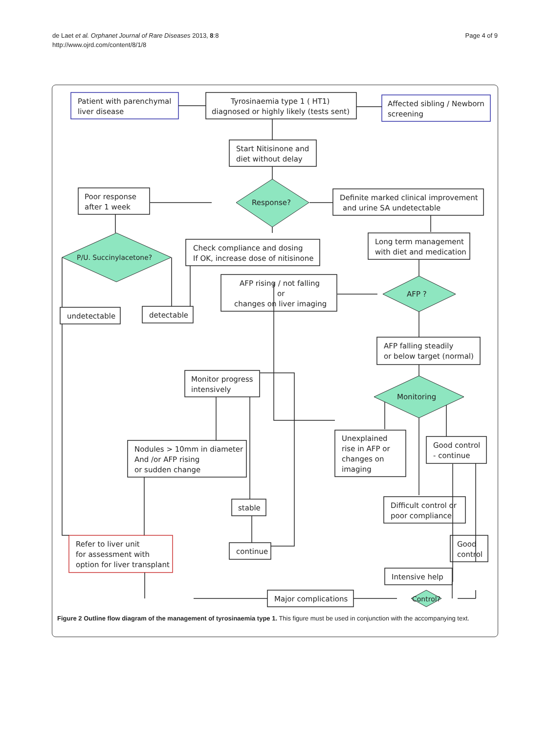Page 4 of 9 de Laet et al. Orphanet Journal of Rare Diseases 2013, 8:8
http://www.ojrd.com/content/8/1/8
Patient with parenchymal
liver disease
Tyrosinaemia type 1 ( HT1)
diagnosed or highly likely (tests sent)
Affected sibling / Newborn
screening
Start Nitisinone and
diet without delay
Poor response
after 1 week
Response?
Definite marked clinical improvement
and urine SA undetectable
Check compliance and dosing
If OK, increase dose of nitisinone
Long term management
with diet and medication
P/U. Succinylacetone?
AFP rising / not falling
or
changes on liver imaging
AFP ?
undetectable
detectable
AFP falling steadily
or below target (normal)
Monitor progress
intensively
Monitoring
Nodules > 10mm in diameter
And /or AFP rising
or sudden change
Unexplained
rise in AFP or
changes on
imaging
Good control
- continue
stable
Difficult control or
poor compliance
continue
Good
control
Refer to liver unit
for assessment with
option for liver transplant
Intensive help
Major complications
Control?
Figure 2 Outline flow diagram of the management of tyrosinaemia type 1. This figure must be used in conjunction with the accompanying text.